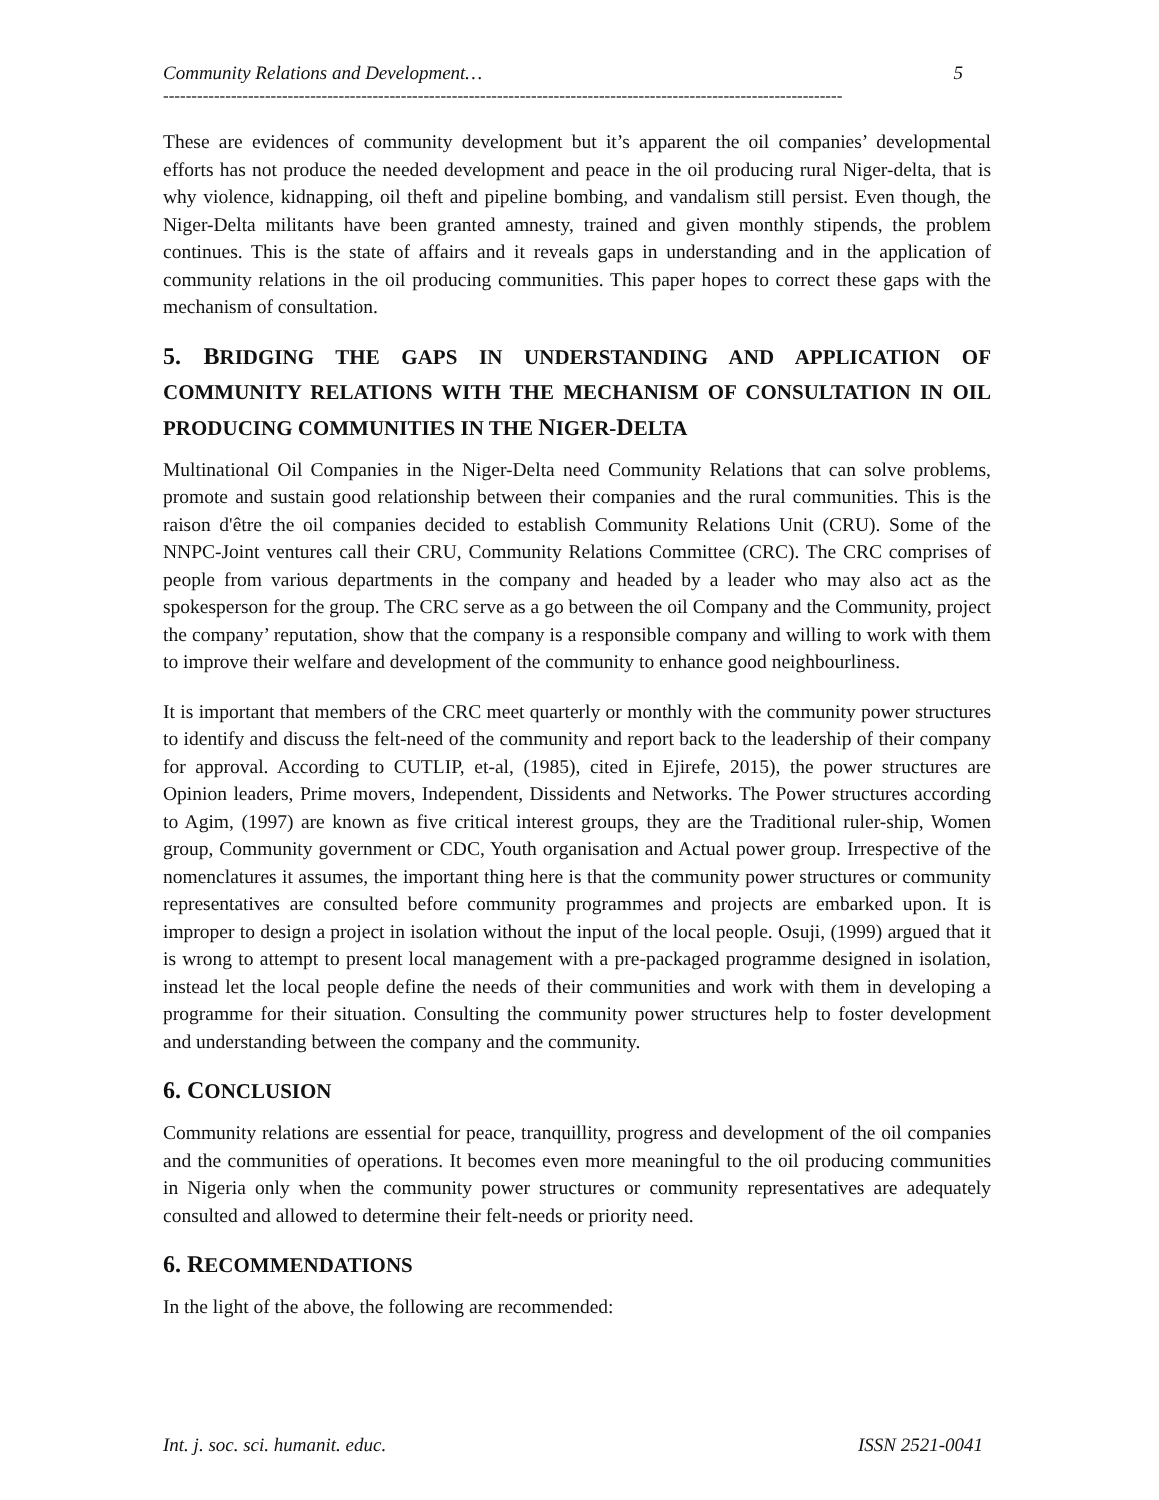Community Relations and Development… 5
------------------------------------------------------------------------------------------------------------------------
These are evidences of community development but it’s apparent the oil companies’ developmental efforts has not produce the needed development and peace in the oil producing rural Niger-delta, that is why violence, kidnapping, oil theft and pipeline bombing, and vandalism still persist. Even though, the Niger-Delta militants have been granted amnesty, trained and given monthly stipends, the problem continues. This is the state of affairs and it reveals gaps in understanding and in the application of community relations in the oil producing communities. This paper hopes to correct these gaps with the mechanism of consultation.
5. BRIDGING THE GAPS IN UNDERSTANDING AND APPLICATION OF COMMUNITY RELATIONS WITH THE MECHANISM OF CONSULTATION IN OIL PRODUCING COMMUNITIES IN THE NIGER-DELTA
Multinational Oil Companies in the Niger-Delta need Community Relations that can solve problems, promote and sustain good relationship between their companies and the rural communities. This is the raison d'être the oil companies decided to establish Community Relations Unit (CRU). Some of the NNPC-Joint ventures call their CRU, Community Relations Committee (CRC). The CRC comprises of people from various departments in the company and headed by a leader who may also act as the spokesperson for the group. The CRC serve as a go between the oil Company and the Community, project the company’ reputation, show that the company is a responsible company and willing to work with them to improve their welfare and development of the community to enhance good neighbourliness.
It is important that members of the CRC meet quarterly or monthly with the community power structures to identify and discuss the felt-need of the community and report back to the leadership of their company for approval. According to CUTLIP, et-al, (1985), cited in Ejirefe, 2015), the power structures are Opinion leaders, Prime movers, Independent, Dissidents and Networks. The Power structures according to Agim, (1997) are known as five critical interest groups, they are the Traditional ruler-ship, Women group, Community government or CDC, Youth organisation and Actual power group. Irrespective of the nomenclatures it assumes, the important thing here is that the community power structures or community representatives are consulted before community programmes and projects are embarked upon. It is improper to design a project in isolation without the input of the local people. Osuji, (1999) argued that it is wrong to attempt to present local management with a pre-packaged programme designed in isolation, instead let the local people define the needs of their communities and work with them in developing a programme for their situation. Consulting the community power structures help to foster development and understanding between the company and the community.
6. CONCLUSION
Community relations are essential for peace, tranquillity, progress and development of the oil companies and the communities of operations. It becomes even more meaningful to the oil producing communities in Nigeria only when the community power structures or community representatives are adequately consulted and allowed to determine their felt-needs or priority need.
6. RECOMMENDATIONS
In the light of the above, the following are recommended:
Int. j. soc. sci. humanit. educ. ISSN 2521-0041